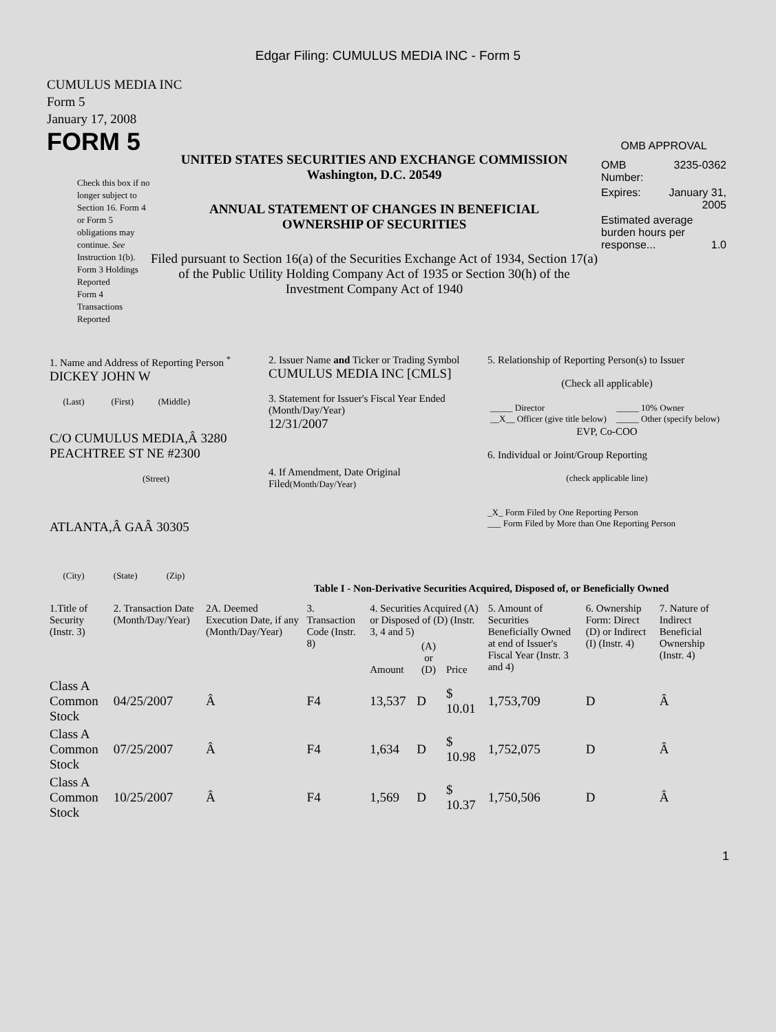Edgar Filing: CUMULUS MEDIA INC - Form 5
CUMULUS MEDIA INC
Form 5
January 17, 2008
FORM 5
Check this box if no longer subject to Section 16. Form 4 or Form 5 obligations may continue. See Instruction 1(b).
Form 3 Holdings Reported
Form 4 Transactions Reported
UNITED STATES SECURITIES AND EXCHANGE COMMISSION
Washington, D.C. 20549
ANNUAL STATEMENT OF CHANGES IN BENEFICIAL
OWNERSHIP OF SECURITIES
Filed pursuant to Section 16(a) of the Securities Exchange Act of 1934, Section 17(a) of the Public Utility Holding Company Act of 1935 or Section 30(h) of the Investment Company Act of 1940
OMB APPROVAL
| OMB Number: | 3235-0362 |
| Expires: | January 31, 2005 |
| Estimated average burden hours per response... 1.0 | |
| 1. Name and Address of Reporting Person <sup>*</sup> DICKEY JOHN W (Last) (First) (Middle) C/O CUMULUS MEDIA,Â 3280 PEACHTREE ST NE #2300 (Street) ATLANTA,Â GAÂ 30305 (City) (State) (Zip) | 2. Issuer Name and Ticker or Trading Symbol CUMULUS MEDIA INC [CMLS] 3. Statement for Issuer's Fiscal Year Ended (Month/Day/Year) 12/31/2007 4. If Amendment, Date Original Filed (Month/Day/Year) | 5. Relationship of Reporting Person(s) to Issuer (Check all applicable) / _____ Director __X__ Officer (give title below) / _____ 10% Owner _____ Other (specify below) / EVP, Co-COO 6. Individual or Joint/Group Reporting (check applicable line) _X_ Form Filed by One Reporting Person ___ Form Filed by More than One Reporting Person |
Table I - Non-Derivative Securities Acquired, Disposed of, or Beneficially Owned
| 1.Title of Security (Instr. 3) | 2. Transaction Date (Month/Day/Year) | 2A. Deemed Execution Date, if any (Month/Day/Year) | 3. Transaction Code (Instr. 8) | 4. Securities Acquired (A) or Disposed of (D) (Instr. 3, 4 and 5) | | | 5. Amount of Securities Beneficially Owned at end of Issuer's Fiscal Year (Instr. 3 and 4) | 6. Ownership Form: Direct (D) or Indirect (I) (Instr. 4) | 7. Nature of Indirect Beneficial Ownership (Instr. 4) |
| --- | --- | --- | --- | --- | --- | --- | --- | --- | --- |
| | | | | Amount | (A) or (D) | Price | | | |
| Class A Common Stock | 04/25/2007 | Â | F4 | 13,537 | D | $ 10.01 | 1,753,709 | D | Â |
| Class A Common Stock | 07/25/2007 | Â | F4 | 1,634 | D | $ 10.98 | 1,752,075 | D | Â |
| Class A Common Stock | 10/25/2007 | Â | F4 | 1,569 | D | $ 10.37 | 1,750,506 | D | Â |
1